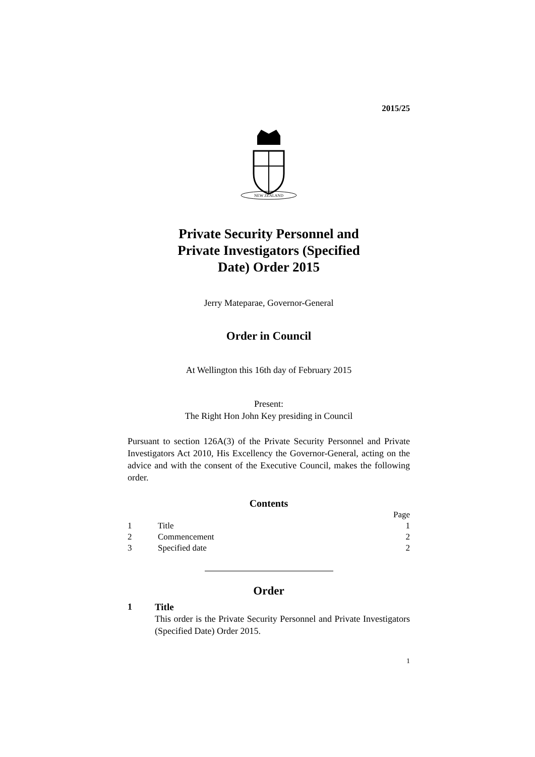2015/25
NEW ZEALAND
Private Security Personnel and
Private Investigators (Specified
Date) Order 2015
Jerry Mateparae, Governor-General
Order in Council
At Wellington this 16th day of February 2015
Present:
The Right Hon John Key presiding in Council
Pursuant to section 126A(3) of the Private Security Personnel and Private Investigators Act 2010, His Excellency the Governor-General, acting on the advice and with the consent of the Executive Council, makes the following order.
Contents
| | | Page |
| 1 | Title | 1 |
| 2 | Commencement | 2 |
| 3 | Specified date | 2 |
Order
1 Title
This order is the Private Security Personnel and Private Investigators (Specified Date) Order 2015.
1